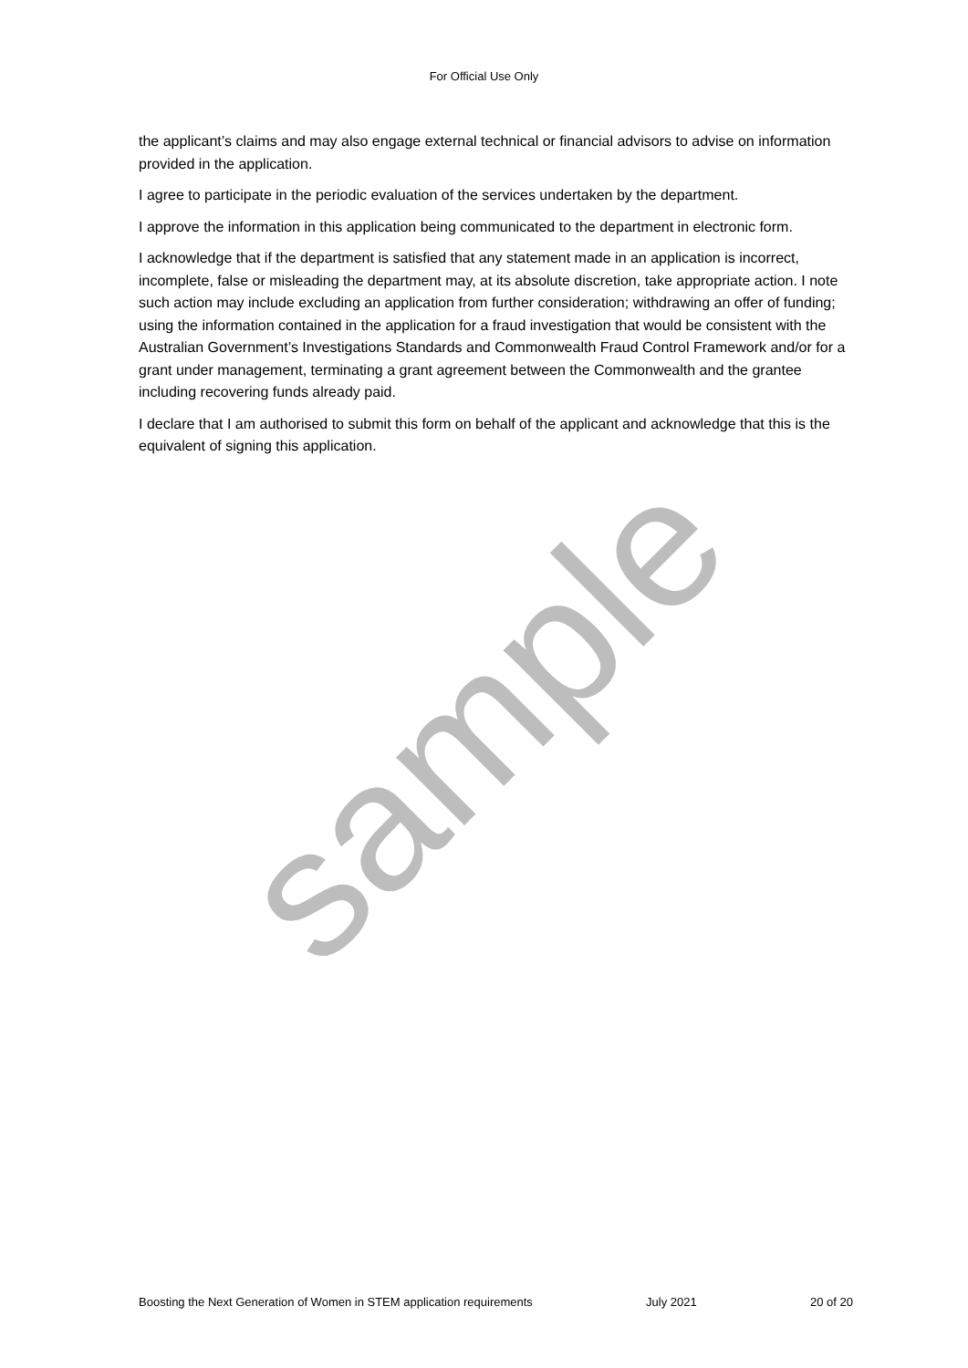For Official Use Only
the applicant’s claims and may also engage external technical or financial advisors to advise on information provided in the application.
I agree to participate in the periodic evaluation of the services undertaken by the department.
I approve the information in this application being communicated to the department in electronic form.
I acknowledge that if the department is satisfied that any statement made in an application is incorrect, incomplete, false or misleading the department may, at its absolute discretion, take appropriate action. I note such action may include excluding an application from further consideration; withdrawing an offer of funding; using the information contained in the application for a fraud investigation that would be consistent with the Australian Government’s Investigations Standards and Commonwealth Fraud Control Framework and/or for a grant under management, terminating a grant agreement between the Commonwealth and the grantee including recovering funds already paid.
I declare that I am authorised to submit this form on behalf of the applicant and acknowledge that this is the equivalent of signing this application.
sample
Boosting the Next Generation of Women in STEM application requirements July 2021 20 of 20